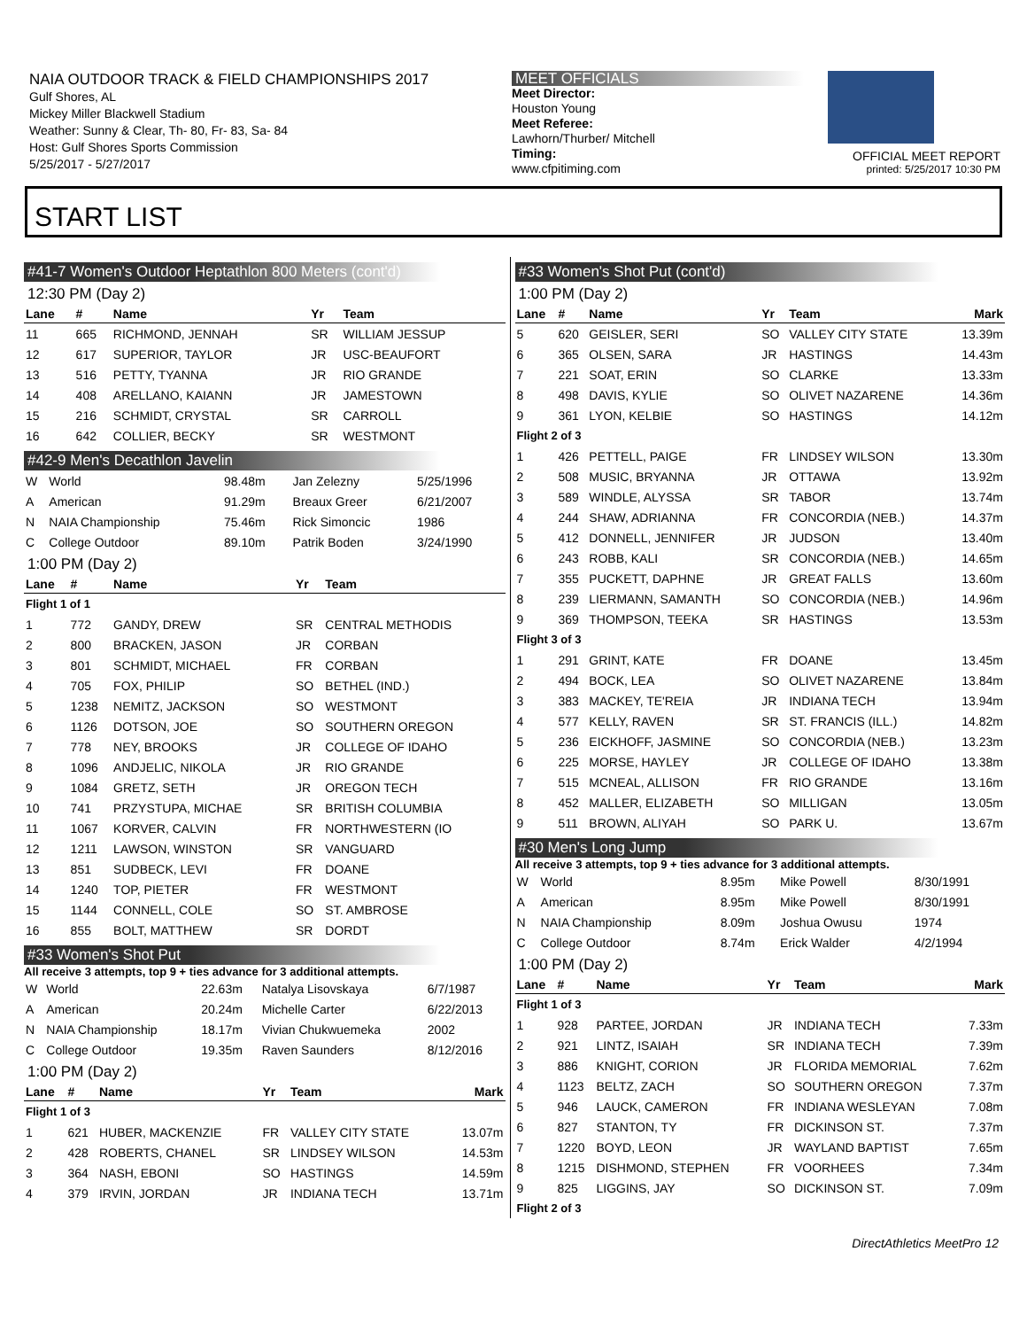NAIA OUTDOOR TRACK & FIELD CHAMPIONSHIPS 2017
Gulf Shores, AL
Mickey Miller Blackwell Stadium
Weather: Sunny & Clear, Th- 80, Fr- 83, Sa- 84
Host: Gulf Shores Sports Commission
5/25/2017 - 5/27/2017
MEET OFFICIALS
Meet Director:
Houston Young
Meet Referee:
Lawhorn/Thurber/ Mitchell
Timing:
www.cfpitiming.com
OFFICIAL MEET REPORT
printed: 5/25/2017 10:30 PM
START LIST
#41-7 Women's Outdoor Heptathlon 800 Meters (cont'd)
12:30 PM (Day 2)
| Lane | # | Name | Yr | Team |
| --- | --- | --- | --- | --- |
| 11 | 665 | RICHMOND, JENNAH | SR | WILLIAM JESSUP |
| 12 | 617 | SUPERIOR, TAYLOR | JR | USC-BEAUFORT |
| 13 | 516 | PETTY, TYANNA | JR | RIO GRANDE |
| 14 | 408 | ARELLANO, KAIANN | JR | JAMESTOWN |
| 15 | 216 | SCHMIDT, CRYSTAL | SR | CARROLL |
| 16 | 642 | COLLIER, BECKY | SR | WESTMONT |
#42-9 Men's Decathlon Javelin
| W | World | 98.48m | Jan Zelezny | 5/25/1996 |
| A | American | 91.29m | Breaux Greer | 6/21/2007 |
| N | NAIA Championship | 75.46m | Rick Simoncic | 1986 |
| C | College Outdoor | 89.10m | Patrik Boden | 3/24/1990 |
1:00 PM (Day 2)
| Lane | # | Name | Yr | Team |
| --- | --- | --- | --- | --- |
| Flight 1 of 1 | | | | |
| 1 | 772 | GANDY, DREW | SR | CENTRAL METHODIS |
| 2 | 800 | BRACKEN, JASON | JR | CORBAN |
| 3 | 801 | SCHMIDT, MICHAEL | FR | CORBAN |
| 4 | 705 | FOX, PHILIP | SO | BETHEL (IND.) |
| 5 | 1238 | NEMITZ, JACKSON | SO | WESTMONT |
| 6 | 1126 | DOTSON, JOE | SO | SOUTHERN OREGON |
| 7 | 778 | NEY, BROOKS | JR | COLLEGE OF IDAHO |
| 8 | 1096 | ANDJELIC, NIKOLA | JR | RIO GRANDE |
| 9 | 1084 | GRETZ, SETH | JR | OREGON TECH |
| 10 | 741 | PRZYSTUPA, MICHAE | SR | BRITISH COLUMBIA |
| 11 | 1067 | KORVER, CALVIN | FR | NORTHWESTERN (IO |
| 12 | 1211 | LAWSON, WINSTON | SR | VANGUARD |
| 13 | 851 | SUDBECK, LEVI | FR | DOANE |
| 14 | 1240 | TOP, PIETER | FR | WESTMONT |
| 15 | 1144 | CONNELL, COLE | SO | ST. AMBROSE |
| 16 | 855 | BOLT, MATTHEW | SR | DORDT |
#33 Women's Shot Put
All receive 3 attempts, top 9 + ties advance for 3 additional attempts.
| W | World | 22.63m | Natalya Lisovskaya | 6/7/1987 |
| A | American | 20.24m | Michelle Carter | 6/22/2013 |
| N | NAIA Championship | 18.17m | Vivian Chukwuemeka | 2002 |
| C | College Outdoor | 19.35m | Raven Saunders | 8/12/2016 |
1:00 PM (Day 2)
| Lane | # | Name | Yr | Team | Mark |
| --- | --- | --- | --- | --- | --- |
| Flight 1 of 3 | | | | | |
| 1 | 621 | HUBER, MACKENZIE | FR | VALLEY CITY STATE | 13.07m |
| 2 | 428 | ROBERTS, CHANEL | SR | LINDSEY WILSON | 14.53m |
| 3 | 364 | NASH, EBONI | SO | HASTINGS | 14.59m |
| 4 | 379 | IRVIN, JORDAN | JR | INDIANA TECH | 13.71m |
#33 Women's Shot Put (cont'd)
1:00 PM (Day 2)
| Lane | # | Name | Yr | Team | Mark |
| --- | --- | --- | --- | --- | --- |
| 5 | 620 | GEISLER, SERI | SO | VALLEY CITY STATE | 13.39m |
| 6 | 365 | OLSEN, SARA | JR | HASTINGS | 14.43m |
| 7 | 221 | SOAT, ERIN | SO | CLARKE | 13.33m |
| 8 | 498 | DAVIS, KYLIE | SO | OLIVET NAZARENE | 14.36m |
| 9 | 361 | LYON, KELBIE | SO | HASTINGS | 14.12m |
| Flight 2 of 3 | | | | | |
| 1 | 426 | PETTELL, PAIGE | FR | LINDSEY WILSON | 13.30m |
| 2 | 508 | MUSIC, BRYANNA | JR | OTTAWA | 13.92m |
| 3 | 589 | WINDLE, ALYSSA | SR | TABOR | 13.74m |
| 4 | 244 | SHAW, ADRIANNA | FR | CONCORDIA (NEB.) | 14.37m |
| 5 | 412 | DONNELL, JENNIFER | JR | JUDSON | 13.40m |
| 6 | 243 | ROBB, KALI | SR | CONCORDIA (NEB.) | 14.65m |
| 7 | 355 | PUCKETT, DAPHNE | JR | GREAT FALLS | 13.60m |
| 8 | 239 | LIERMANN, SAMANTH | SO | CONCORDIA (NEB.) | 14.96m |
| 9 | 369 | THOMPSON, TEEKA | SR | HASTINGS | 13.53m |
| Flight 3 of 3 | | | | | |
| 1 | 291 | GRINT, KATE | FR | DOANE | 13.45m |
| 2 | 494 | BOCK, LEA | SO | OLIVET NAZARENE | 13.84m |
| 3 | 383 | MACKEY, TE'REIA | JR | INDIANA TECH | 13.94m |
| 4 | 577 | KELLY, RAVEN | SR | ST. FRANCIS (ILL.) | 14.82m |
| 5 | 236 | EICKHOFF, JASMINE | SO | CONCORDIA (NEB.) | 13.23m |
| 6 | 225 | MORSE, HAYLEY | JR | COLLEGE OF IDAHO | 13.38m |
| 7 | 515 | MCNEAL, ALLISON | FR | RIO GRANDE | 13.16m |
| 8 | 452 | MALLER, ELIZABETH | SO | MILLIGAN | 13.05m |
| 9 | 511 | BROWN, ALIYAH | SO | PARK U. | 13.67m |
#30 Men's Long Jump
All receive 3 attempts, top 9 + ties advance for 3 additional attempts.
| W | World | 8.95m | Mike Powell | 8/30/1991 |
| A | American | 8.95m | Mike Powell | 8/30/1991 |
| N | NAIA Championship | 8.09m | Joshua Owusu | 1974 |
| C | College Outdoor | 8.74m | Erick Walder | 4/2/1994 |
1:00 PM (Day 2)
| Lane | # | Name | Yr | Team | Mark |
| --- | --- | --- | --- | --- | --- |
| Flight 1 of 3 | | | | | |
| 1 | 928 | PARTEE, JORDAN | JR | INDIANA TECH | 7.33m |
| 2 | 921 | LINTZ, ISAIAH | SR | INDIANA TECH | 7.39m |
| 3 | 886 | KNIGHT, CORION | JR | FLORIDA MEMORIAL | 7.62m |
| 4 | 1123 | BELTZ, ZACH | SO | SOUTHERN OREGON | 7.37m |
| 5 | 946 | LAUCK, CAMERON | FR | INDIANA WESLEYAN | 7.08m |
| 6 | 827 | STANTON, TY | FR | DICKINSON ST. | 7.37m |
| 7 | 1220 | BOYD, LEON | JR | WAYLAND BAPTIST | 7.65m |
| 8 | 1215 | DISHMOND, STEPHEN | FR | VOORHEES | 7.34m |
| 9 | 825 | LIGGINS, JAY | SO | DICKINSON ST. | 7.09m |
| Flight 2 of 3 | | | | | |
DirectAthletics MeetPro 12